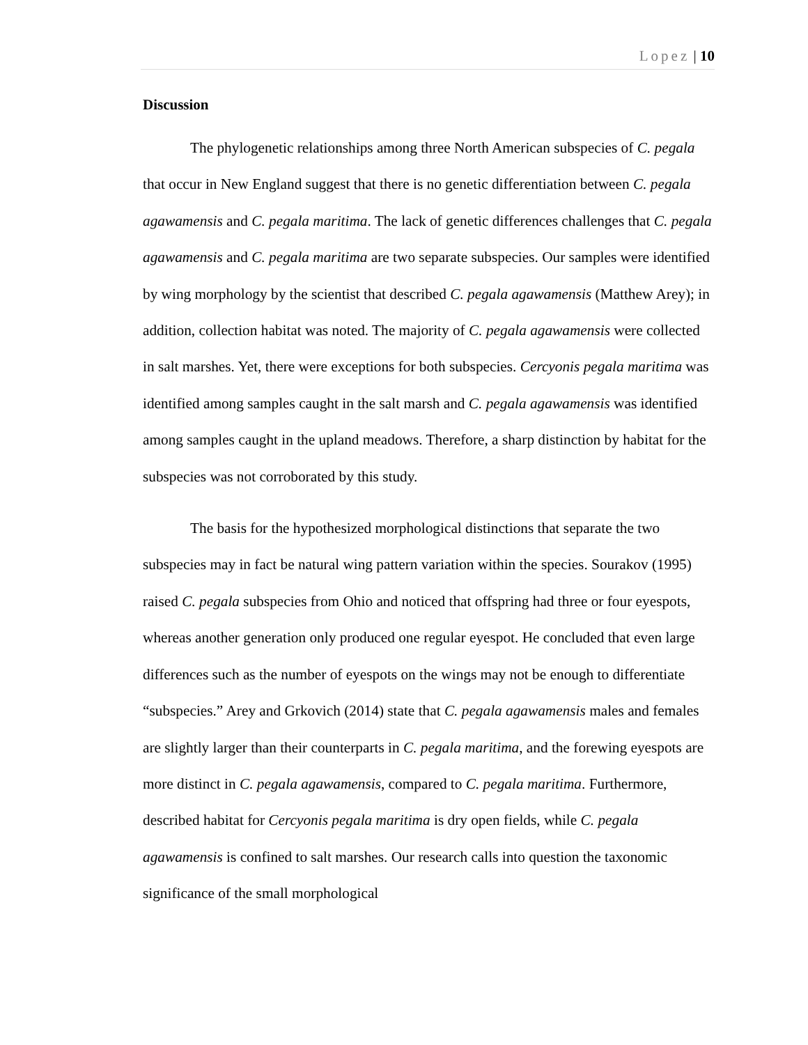Lopez | 10
Discussion
The phylogenetic relationships among three North American subspecies of C. pegala that occur in New England suggest that there is no genetic differentiation between C. pegala agawamensis and C. pegala maritima. The lack of genetic differences challenges that C. pegala agawamensis and C. pegala maritima are two separate subspecies. Our samples were identified by wing morphology by the scientist that described C. pegala agawamensis (Matthew Arey); in addition, collection habitat was noted. The majority of C. pegala agawamensis were collected in salt marshes. Yet, there were exceptions for both subspecies. Cercyonis pegala maritima was identified among samples caught in the salt marsh and C. pegala agawamensis was identified among samples caught in the upland meadows. Therefore, a sharp distinction by habitat for the subspecies was not corroborated by this study.
The basis for the hypothesized morphological distinctions that separate the two subspecies may in fact be natural wing pattern variation within the species. Sourakov (1995) raised C. pegala subspecies from Ohio and noticed that offspring had three or four eyespots, whereas another generation only produced one regular eyespot. He concluded that even large differences such as the number of eyespots on the wings may not be enough to differentiate “subspecies.” Arey and Grkovich (2014) state that C. pegala agawamensis males and females are slightly larger than their counterparts in C. pegala maritima, and the forewing eyespots are more distinct in C. pegala agawamensis, compared to C. pegala maritima. Furthermore, described habitat for Cercyonis pegala maritima is dry open fields, while C. pegala agawamensis is confined to salt marshes. Our research calls into question the taxonomic significance of the small morphological